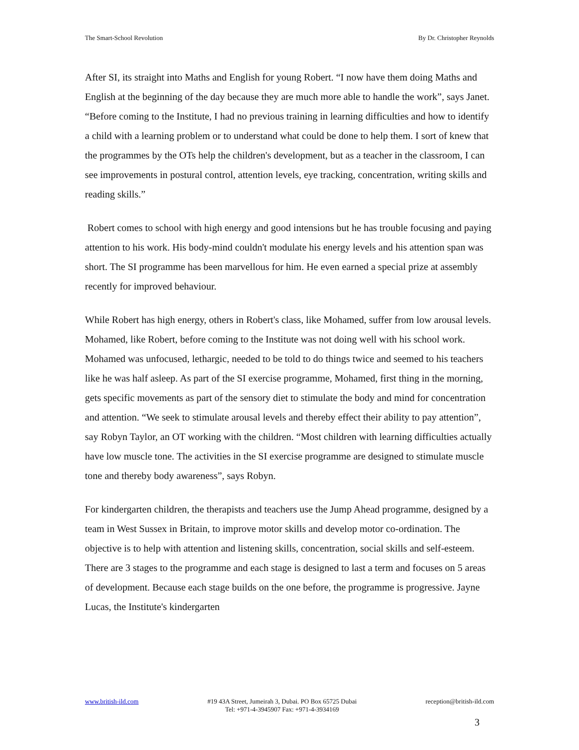The Smart-School Revolution By Dr. Christopher Reynolds
After SI, its straight into Maths and English for young Robert. “I now have them doing Maths and English at the beginning of the day because they are much more able to handle the work”, says Janet. “Before coming to the Institute, I had no previous training in learning difficulties and how to identify a child with a learning problem or to understand what could be done to help them. I sort of knew that the programmes by the OTs help the children's development, but as a teacher in the classroom, I can see improvements in postural control, attention levels, eye tracking, concentration, writing skills and reading skills.”
Robert comes to school with high energy and good intensions but he has trouble focusing and paying attention to his work. His body-mind couldn't modulate his energy levels and his attention span was short. The SI programme has been marvellous for him. He even earned a special prize at assembly recently for improved behaviour.
While Robert has high energy, others in Robert's class, like Mohamed, suffer from low arousal levels. Mohamed, like Robert, before coming to the Institute was not doing well with his school work. Mohamed was unfocused, lethargic, needed to be told to do things twice and seemed to his teachers like he was half asleep. As part of the SI exercise programme, Mohamed, first thing in the morning, gets specific movements as part of the sensory diet to stimulate the body and mind for concentration and attention. “We seek to stimulate arousal levels and thereby effect their ability to pay attention”, say Robyn Taylor, an OT working with the children. “Most children with learning difficulties actually have low muscle tone. The activities in the SI exercise programme are designed to stimulate muscle tone and thereby body awareness”, says Robyn.
For kindergarten children, the therapists and teachers use the Jump Ahead programme, designed by a team in West Sussex in Britain, to improve motor skills and develop motor co-ordination. The objective is to help with attention and listening skills, concentration, social skills and self-esteem. There are 3 stages to the programme and each stage is designed to last a term and focuses on 5 areas of development. Because each stage builds on the one before, the programme is progressive. Jayne Lucas, the Institute's kindergarten
www.british-ild.com #19 43A Street, Jumeirah 3, Dubai. PO Box 65725 Dubai
Tel: +971-4-3945907 Fax: +971-4-3934169
reception@british-ild.com
3